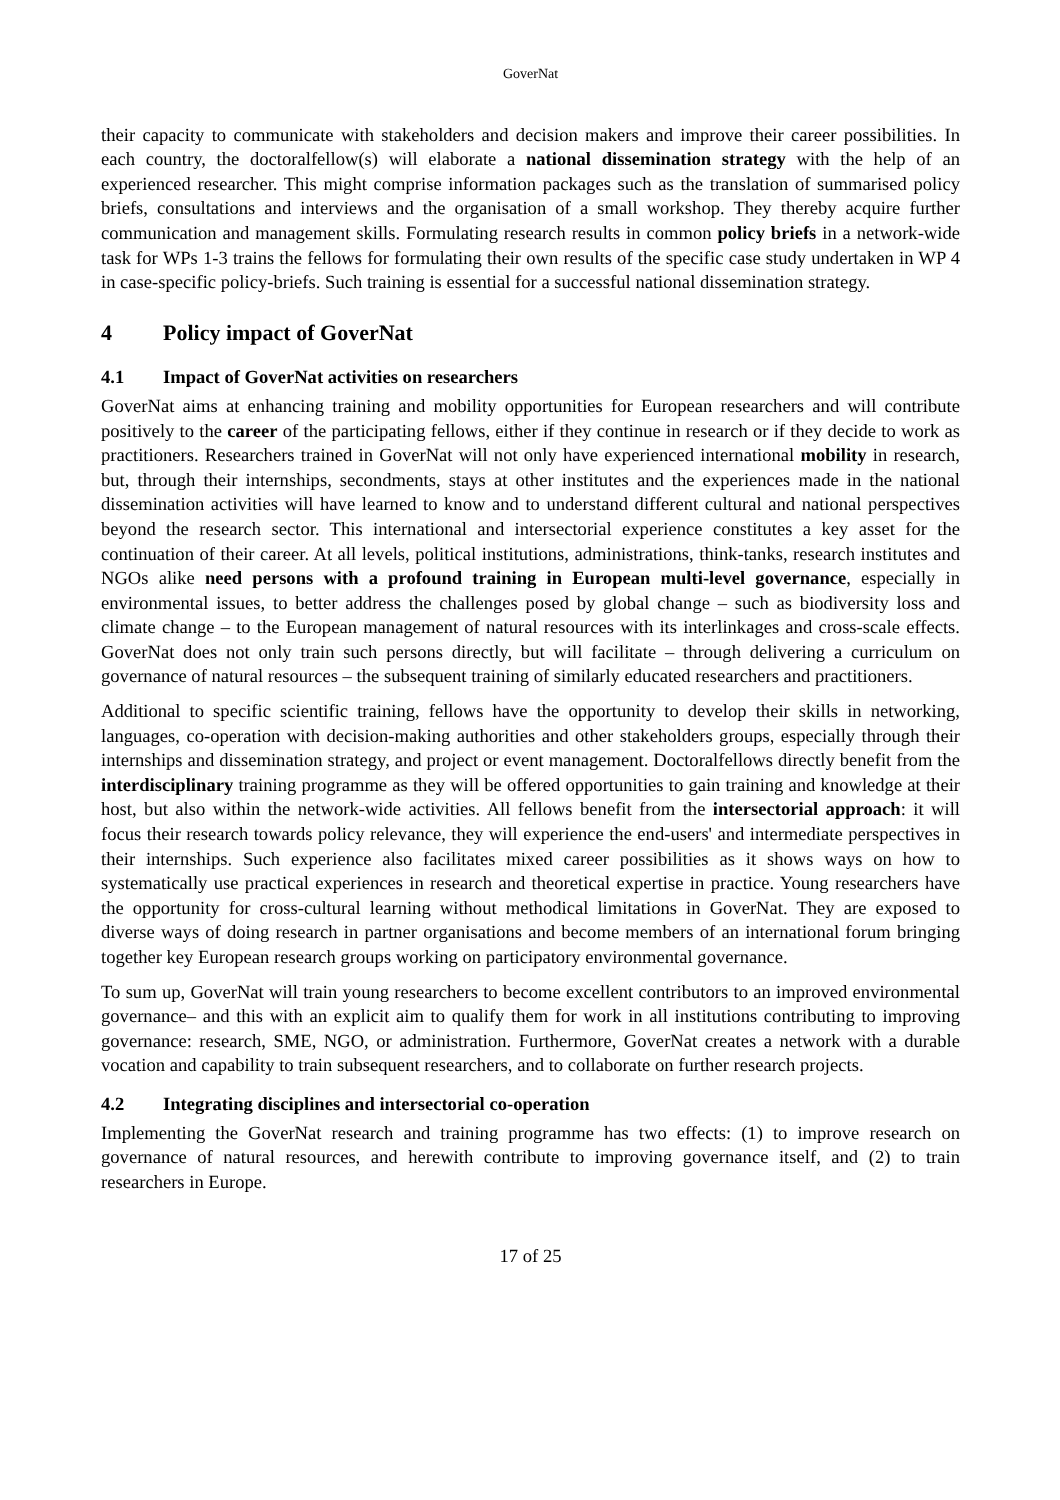GoverNat
their capacity to communicate with stakeholders and decision makers and improve their career possibilities. In each country, the doctoralfellow(s) will elaborate a national dissemination strategy with the help of an experienced researcher. This might comprise information packages such as the translation of summarised policy briefs, consultations and interviews and the organisation of a small workshop. They thereby acquire further communication and management skills. Formulating research results in common policy briefs in a network-wide task for WPs 1-3 trains the fellows for formulating their own results of the specific case study undertaken in WP 4 in case-specific policy-briefs. Such training is essential for a successful national dissemination strategy.
4 Policy impact of GoverNat
4.1 Impact of GoverNat activities on researchers
GoverNat aims at enhancing training and mobility opportunities for European researchers and will contribute positively to the career of the participating fellows, either if they continue in research or if they decide to work as practitioners. Researchers trained in GoverNat will not only have experienced international mobility in research, but, through their internships, secondments, stays at other institutes and the experiences made in the national dissemination activities will have learned to know and to understand different cultural and national perspectives beyond the research sector. This international and intersectorial experience constitutes a key asset for the continuation of their career. At all levels, political institutions, administrations, think-tanks, research institutes and NGOs alike need persons with a profound training in European multi-level governance, especially in environmental issues, to better address the challenges posed by global change – such as biodiversity loss and climate change – to the European management of natural resources with its interlinkages and cross-scale effects. GoverNat does not only train such persons directly, but will facilitate – through delivering a curriculum on governance of natural resources – the subsequent training of similarly educated researchers and practitioners.
Additional to specific scientific training, fellows have the opportunity to develop their skills in networking, languages, co-operation with decision-making authorities and other stakeholders groups, especially through their internships and dissemination strategy, and project or event management. Doctoralfellows directly benefit from the interdisciplinary training programme as they will be offered opportunities to gain training and knowledge at their host, but also within the network-wide activities. All fellows benefit from the intersectorial approach: it will focus their research towards policy relevance, they will experience the end-users' and intermediate perspectives in their internships. Such experience also facilitates mixed career possibilities as it shows ways on how to systematically use practical experiences in research and theoretical expertise in practice. Young researchers have the opportunity for cross-cultural learning without methodical limitations in GoverNat. They are exposed to diverse ways of doing research in partner organisations and become members of an international forum bringing together key European research groups working on participatory environmental governance.
To sum up, GoverNat will train young researchers to become excellent contributors to an improved environmental governance– and this with an explicit aim to qualify them for work in all institutions contributing to improving governance: research, SME, NGO, or administration. Furthermore, GoverNat creates a network with a durable vocation and capability to train subsequent researchers, and to collaborate on further research projects.
4.2 Integrating disciplines and intersectorial co-operation
Implementing the GoverNat research and training programme has two effects: (1) to improve research on governance of natural resources, and herewith contribute to improving governance itself, and (2) to train researchers in Europe.
17 of 25